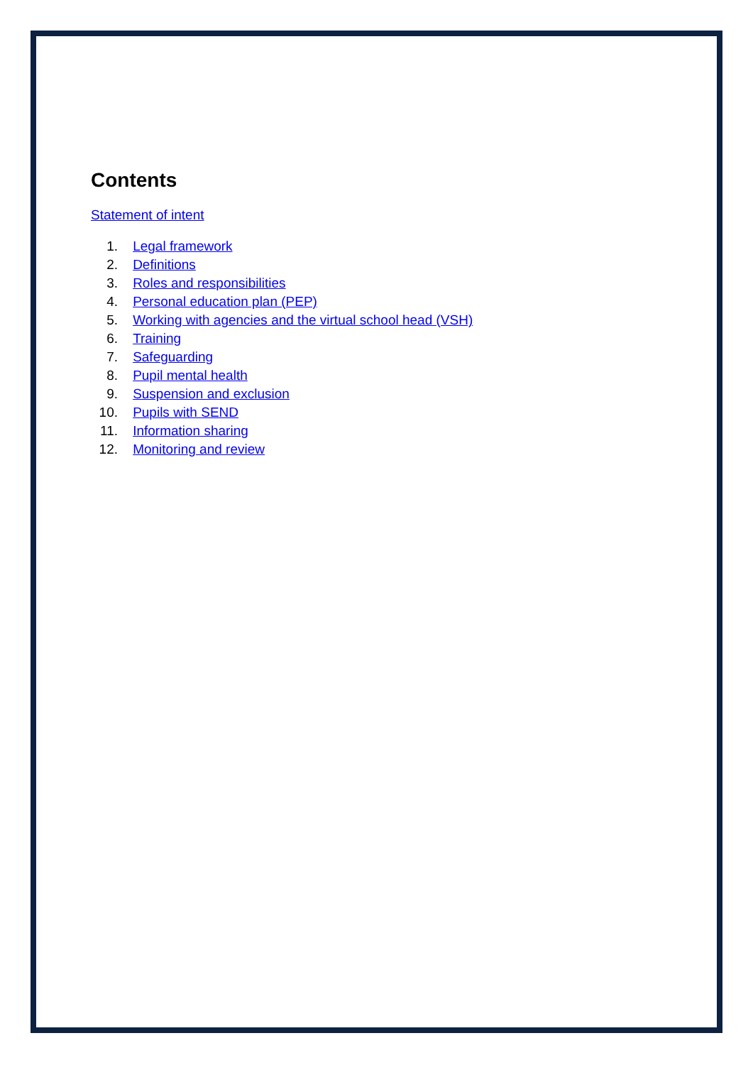Contents
Statement of intent
1. Legal framework
2. Definitions
3. Roles and responsibilities
4. Personal education plan (PEP)
5. Working with agencies and the virtual school head (VSH)
6. Training
7. Safeguarding
8. Pupil mental health
9. Suspension and exclusion
10. Pupils with SEND
11. Information sharing
12. Monitoring and review